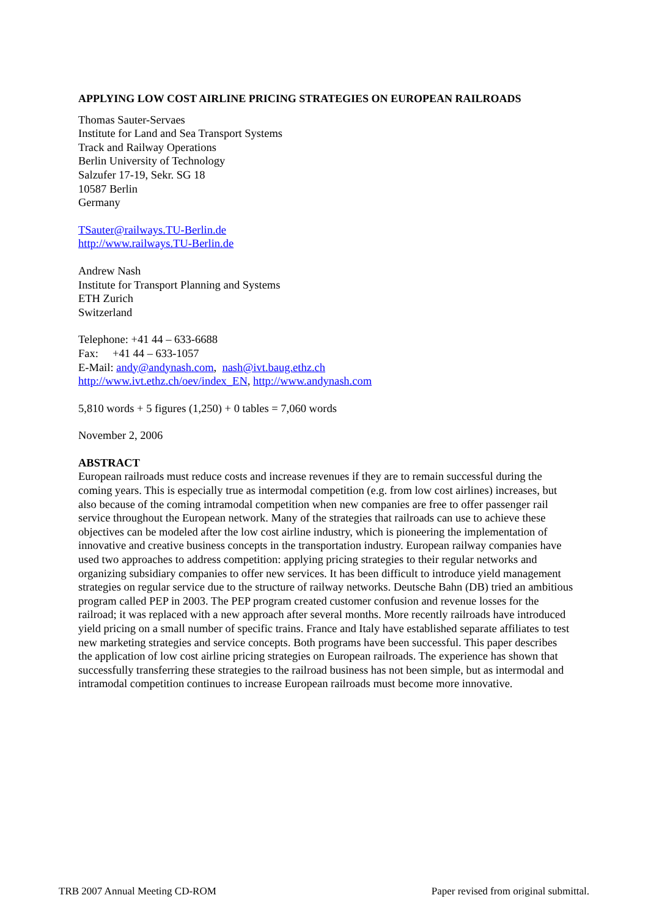APPLYING LOW COST AIRLINE PRICING STRATEGIES ON EUROPEAN RAILROADS
Thomas Sauter-Servaes
Institute for Land and Sea Transport Systems
Track and Railway Operations
Berlin University of Technology
Salzufer 17-19, Sekr. SG 18
10587 Berlin
Germany
TSauter@railways.TU-Berlin.de
http://www.railways.TU-Berlin.de
Andrew Nash
Institute for Transport Planning and Systems
ETH Zurich
Switzerland
Telephone: +41 44 – 633-6688
Fax: +41 44 – 633-1057
E-Mail: andy@andynash.com, nash@ivt.baug.ethz.ch
http://www.ivt.ethz.ch/oev/index_EN, http://www.andynash.com
5,810 words + 5 figures (1,250) + 0 tables = 7,060 words
November 2, 2006
ABSTRACT
European railroads must reduce costs and increase revenues if they are to remain successful during the coming years. This is especially true as intermodal competition (e.g. from low cost airlines) increases, but also because of the coming intramodal competition when new companies are free to offer passenger rail service throughout the European network. Many of the strategies that railroads can use to achieve these objectives can be modeled after the low cost airline industry, which is pioneering the implementation of innovative and creative business concepts in the transportation industry. European railway companies have used two approaches to address competition: applying pricing strategies to their regular networks and organizing subsidiary companies to offer new services. It has been difficult to introduce yield management strategies on regular service due to the structure of railway networks. Deutsche Bahn (DB) tried an ambitious program called PEP in 2003. The PEP program created customer confusion and revenue losses for the railroad; it was replaced with a new approach after several months. More recently railroads have introduced yield pricing on a small number of specific trains. France and Italy have established separate affiliates to test new marketing strategies and service concepts. Both programs have been successful. This paper describes the application of low cost airline pricing strategies on European railroads. The experience has shown that successfully transferring these strategies to the railroad business has not been simple, but as intermodal and intramodal competition continues to increase European railroads must become more innovative.
TRB 2007 Annual Meeting CD-ROM Paper revised from original submittal.